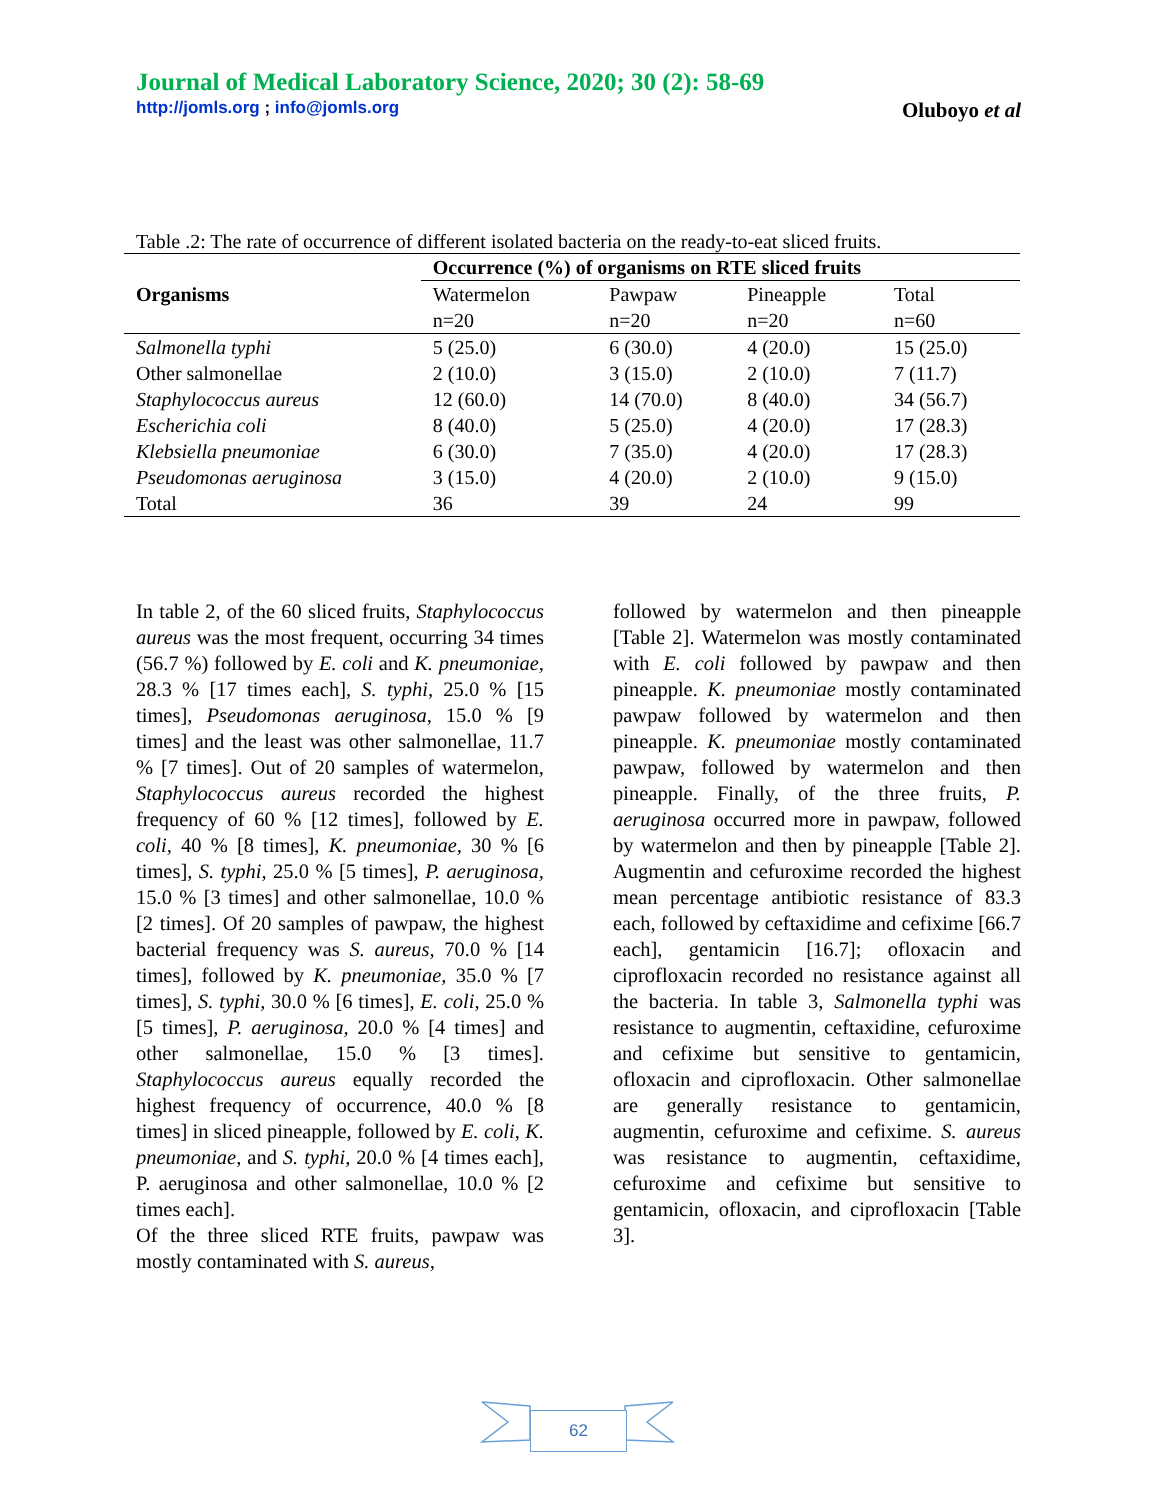Journal of Medical Laboratory Science, 2020; 30 (2): 58-69
http://jomls.org ; info@jomls.org
Oluboyo et al
Table .2: The rate of occurrence of different isolated bacteria on the ready-to-eat sliced fruits.
| Organisms | Occurrence (%) of organisms on RTE sliced fruits | | | |
| --- | --- | --- | --- | --- |
| | Watermelon n=20 | Pawpaw n=20 | Pineapple n=20 | Total n=60 |
| Salmonella typhi | 5 (25.0) | 6 (30.0) | 4 (20.0) | 15 (25.0) |
| Other salmonellae | 2 (10.0) | 3 (15.0) | 2 (10.0) | 7 (11.7) |
| Staphylococcus aureus | 12 (60.0) | 14 (70.0) | 8 (40.0) | 34 (56.7) |
| Escherichia coli | 8 (40.0) | 5 (25.0) | 4 (20.0) | 17 (28.3) |
| Klebsiella pneumoniae | 6 (30.0) | 7 (35.0) | 4 (20.0) | 17 (28.3) |
| Pseudomonas aeruginosa | 3 (15.0) | 4 (20.0) | 2 (10.0) | 9 (15.0) |
| Total | 36 | 39 | 24 | 99 |
In table 2, of the 60 sliced fruits, Staphylococcus aureus was the most frequent, occurring 34 times (56.7 %) followed by E. coli and K. pneumoniae, 28.3 % [17 times each], S. typhi, 25.0 % [15 times], Pseudomonas aeruginosa, 15.0 % [9 times] and the least was other salmonellae, 11.7 % [7 times]. Out of 20 samples of watermelon, Staphylococcus aureus recorded the highest frequency of 60 % [12 times], followed by E. coli, 40 % [8 times], K. pneumoniae, 30 % [6 times], S. typhi, 25.0 % [5 times], P. aeruginosa, 15.0 % [3 times] and other salmonellae, 10.0 % [2 times]. Of 20 samples of pawpaw, the highest bacterial frequency was S. aureus, 70.0 % [14 times], followed by K. pneumoniae, 35.0 % [7 times], S. typhi, 30.0 % [6 times], E. coli, 25.0 % [5 times], P. aeruginosa, 20.0 % [4 times] and other salmonellae, 15.0 % [3 times]. Staphylococcus aureus equally recorded the highest frequency of occurrence, 40.0 % [8 times] in sliced pineapple, followed by E. coli, K. pneumoniae, and S. typhi, 20.0 % [4 times each], P. aeruginosa and other salmonellae, 10.0 % [2 times each].
Of the three sliced RTE fruits, pawpaw was mostly contaminated with S. aureus,
followed by watermelon and then pineapple [Table 2]. Watermelon was mostly contaminated with E. coli followed by pawpaw and then pineapple. K. pneumoniae mostly contaminated pawpaw followed by watermelon and then pineapple. K. pneumoniae mostly contaminated pawpaw, followed by watermelon and then pineapple. Finally, of the three fruits, P. aeruginosa occurred more in pawpaw, followed by watermelon and then by pineapple [Table 2]. Augmentin and cefuroxime recorded the highest mean percentage antibiotic resistance of 83.3 each, followed by ceftaxidime and cefixime [66.7 each], gentamicin [16.7]; ofloxacin and ciprofloxacin recorded no resistance against all the bacteria. In table 3, Salmonella typhi was resistance to augmentin, ceftaxidine, cefuroxime and cefixime but sensitive to gentamicin, ofloxacin and ciprofloxacin. Other salmonellae are generally resistance to gentamicin, augmentin, cefuroxime and cefixime. S. aureus was resistance to augmentin, ceftaxidime, cefuroxime and cefixime but sensitive to gentamicin, ofloxacin, and ciprofloxacin [Table 3].
62